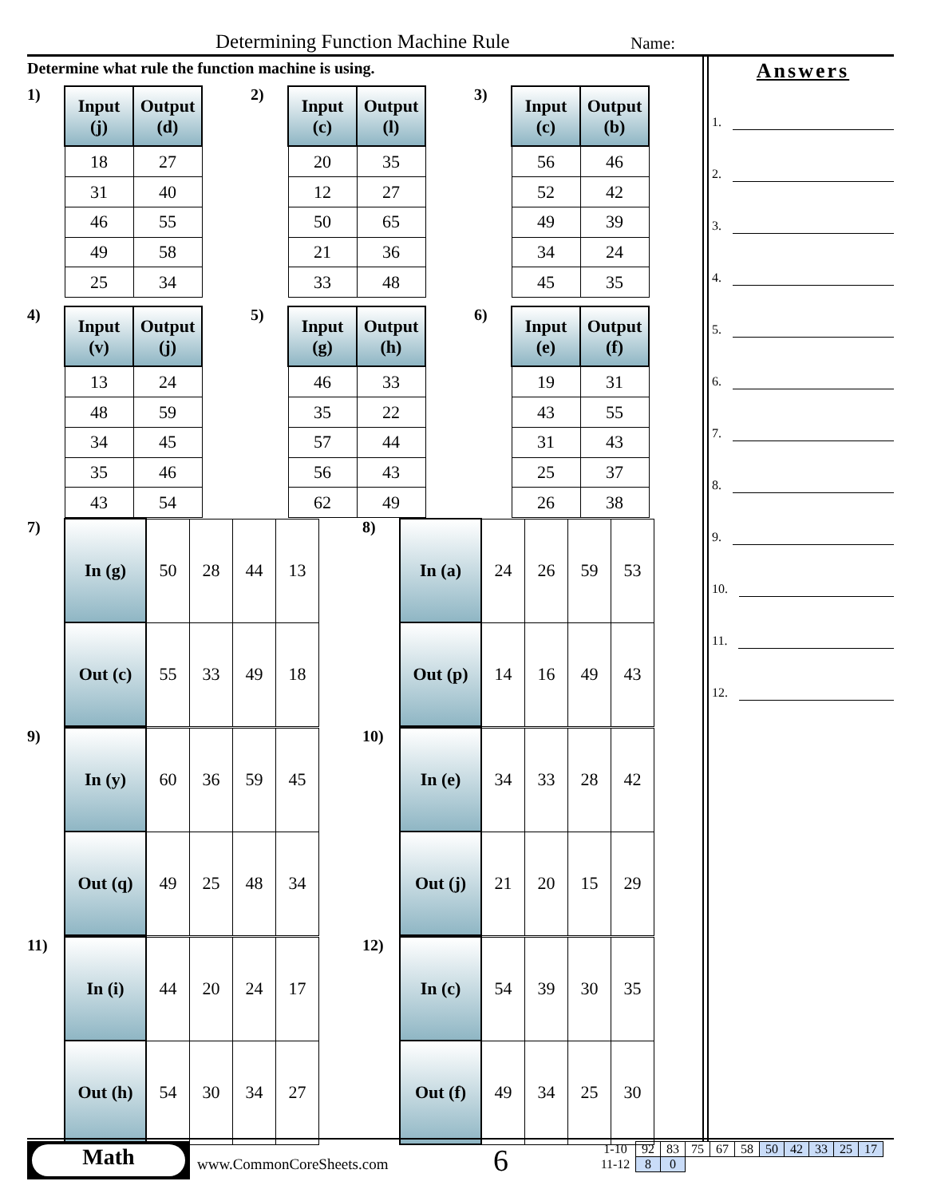Determining Function Machine Rule Name:
Determine what rule the function machine is using.
1)
| Input (j) | Output (d) |
| --- | --- |
| 18 | 27 |
| 31 | 40 |
| 46 | 55 |
| 49 | 58 |
| 25 | 34 |
2)
| Input (c) | Output (l) |
| --- | --- |
| 20 | 35 |
| 12 | 27 |
| 50 | 65 |
| 21 | 36 |
| 33 | 48 |
3)
| Input (c) | Output (b) |
| --- | --- |
| 56 | 46 |
| 52 | 42 |
| 49 | 39 |
| 34 | 24 |
| 45 | 35 |
4)
| Input (v) | Output (j) |
| --- | --- |
| 13 | 24 |
| 48 | 59 |
| 34 | 45 |
| 35 | 46 |
| 43 | 54 |
5)
| Input (g) | Output (h) |
| --- | --- |
| 46 | 33 |
| 35 | 22 |
| 57 | 44 |
| 56 | 43 |
| 62 | 49 |
6)
| Input (e) | Output (f) |
| --- | --- |
| 19 | 31 |
| 43 | 55 |
| 31 | 43 |
| 25 | 37 |
| 26 | 38 |
7)
| In (g) | 50 | 28 | 44 | 13 |
| Out (c) | 55 | 33 | 49 | 18 |
8)
| In (a) | 24 | 26 | 59 | 53 |
| Out (p) | 14 | 16 | 49 | 43 |
9)
| In (y) | 60 | 36 | 59 | 45 |
| Out (q) | 49 | 25 | 48 | 34 |
10)
| In (e) | 34 | 33 | 28 | 42 |
| Out (j) | 21 | 20 | 15 | 29 |
11)
| In (i) | 44 | 20 | 24 | 17 |
| Out (h) | 54 | 30 | 34 | 27 |
12)
| In (c) | 54 | 39 | 30 | 35 |
| Out (f) | 49 | 34 | 25 | 30 |
Answers
1.
2.
3.
4.
5.
6.
7.
8.
9.
10.
11.
12.
Math
www.CommonCoreSheets.com 6
| 1-10 | 92 | 83 | 75 | 67 | 58 | 50 | 42 | 33 | 25 | 17 |
| 11-12 | 8 | 0 | | | | | | | | |